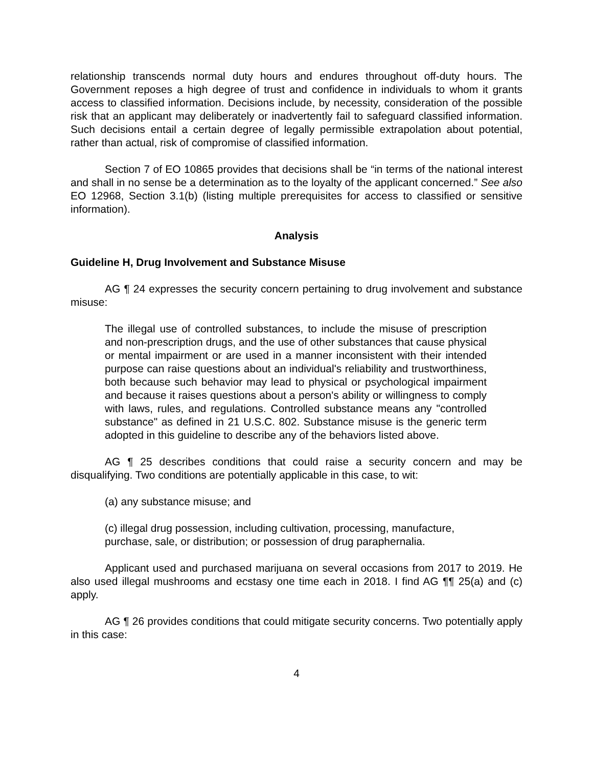relationship transcends normal duty hours and endures throughout off-duty hours. The Government reposes a high degree of trust and confidence in individuals to whom it grants access to classified information. Decisions include, by necessity, consideration of the possible risk that an applicant may deliberately or inadvertently fail to safeguard classified information. Such decisions entail a certain degree of legally permissible extrapolation about potential, rather than actual, risk of compromise of classified information.
Section 7 of EO 10865 provides that decisions shall be “in terms of the national interest and shall in no sense be a determination as to the loyalty of the applicant concerned.” See also EO 12968, Section 3.1(b) (listing multiple prerequisites for access to classified or sensitive information).
Analysis
Guideline H, Drug Involvement and Substance Misuse
AG ¶ 24 expresses the security concern pertaining to drug involvement and substance misuse:
The illegal use of controlled substances, to include the misuse of prescription and non-prescription drugs, and the use of other substances that cause physical or mental impairment or are used in a manner inconsistent with their intended purpose can raise questions about an individual's reliability and trustworthiness, both because such behavior may lead to physical or psychological impairment and because it raises questions about a person's ability or willingness to comply with laws, rules, and regulations. Controlled substance means any "controlled substance" as defined in 21 U.S.C. 802. Substance misuse is the generic term adopted in this guideline to describe any of the behaviors listed above.
AG ¶ 25 describes conditions that could raise a security concern and may be disqualifying. Two conditions are potentially applicable in this case, to wit:
(a) any substance misuse; and
(c) illegal drug possession, including cultivation, processing, manufacture,
purchase, sale, or distribution; or possession of drug paraphernalia.
Applicant used and purchased marijuana on several occasions from 2017 to 2019. He also used illegal mushrooms and ecstasy one time each in 2018. I find AG ¶¶ 25(a) and (c) apply.
AG ¶ 26 provides conditions that could mitigate security concerns. Two potentially apply in this case:
4